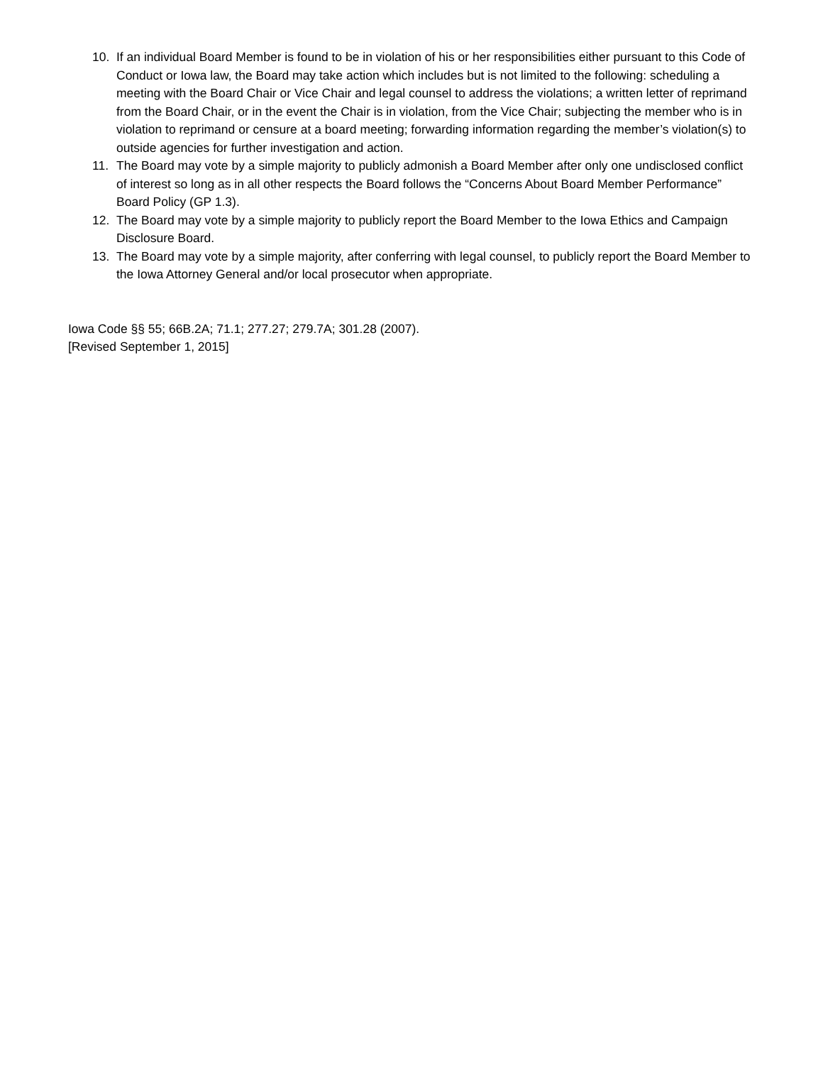10. If an individual Board Member is found to be in violation of his or her responsibilities either pursuant to this Code of Conduct or Iowa law, the Board may take action which includes but is not limited to the following: scheduling a meeting with the Board Chair or Vice Chair and legal counsel to address the violations; a written letter of reprimand from the Board Chair, or in the event the Chair is in violation, from the Vice Chair; subjecting the member who is in violation to reprimand or censure at a board meeting; forwarding information regarding the member’s violation(s) to outside agencies for further investigation and action.
11. The Board may vote by a simple majority to publicly admonish a Board Member after only one undisclosed conflict of interest so long as in all other respects the Board follows the “Concerns About Board Member Performance” Board Policy (GP 1.3).
12. The Board may vote by a simple majority to publicly report the Board Member to the Iowa Ethics and Campaign Disclosure Board.
13. The Board may vote by a simple majority, after conferring with legal counsel, to publicly report the Board Member to the Iowa Attorney General and/or local prosecutor when appropriate.
Iowa Code §§ 55; 66B.2A; 71.1; 277.27; 279.7A; 301.28 (2007).
[Revised September 1, 2015]